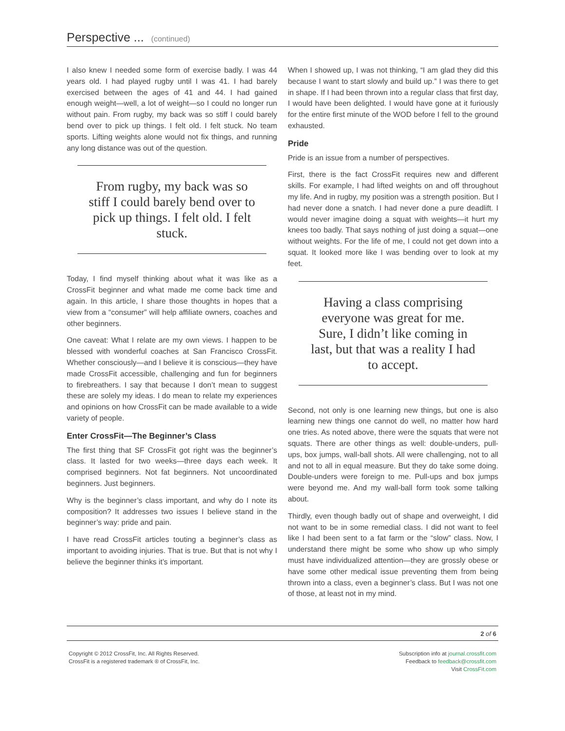Perspective ... (continued)
I also knew I needed some form of exercise badly. I was 44 years old. I had played rugby until I was 41. I had barely exercised between the ages of 41 and 44. I had gained enough weight—well, a lot of weight—so I could no longer run without pain. From rugby, my back was so stiff I could barely bend over to pick up things. I felt old. I felt stuck. No team sports. Lifting weights alone would not fix things, and running any long distance was out of the question.
From rugby, my back was so stiff I could barely bend over to pick up things. I felt old. I felt stuck.
Today, I find myself thinking about what it was like as a CrossFit beginner and what made me come back time and again. In this article, I share those thoughts in hopes that a view from a “consumer” will help affiliate owners, coaches and other beginners.
One caveat: What I relate are my own views. I happen to be blessed with wonderful coaches at San Francisco CrossFit. Whether consciously—and I believe it is conscious—they have made CrossFit accessible, challenging and fun for beginners to firebreathers. I say that because I don’t mean to suggest these are solely my ideas. I do mean to relate my experiences and opinions on how CrossFit can be made available to a wide variety of people.
Enter CrossFit—The Beginner’s Class
The first thing that SF CrossFit got right was the beginner’s class. It lasted for two weeks—three days each week. It comprised beginners. Not fat beginners. Not uncoordinated beginners. Just beginners.
Why is the beginner’s class important, and why do I note its composition? It addresses two issues I believe stand in the beginner’s way: pride and pain.
I have read CrossFit articles touting a beginner’s class as important to avoiding injuries. That is true. But that is not why I believe the beginner thinks it’s important.
When I showed up, I was not thinking, “I am glad they did this because I want to start slowly and build up.” I was there to get in shape. If I had been thrown into a regular class that first day, I would have been delighted. I would have gone at it furiously for the entire first minute of the WOD before I fell to the ground exhausted.
Pride
Pride is an issue from a number of perspectives.
First, there is the fact CrossFit requires new and different skills. For example, I had lifted weights on and off throughout my life. And in rugby, my position was a strength position. But I had never done a snatch. I had never done a pure deadlift. I would never imagine doing a squat with weights—it hurt my knees too badly. That says nothing of just doing a squat—one without weights. For the life of me, I could not get down into a squat. It looked more like I was bending over to look at my feet.
Having a class comprising everyone was great for me. Sure, I didn’t like coming in last, but that was a reality I had to accept.
Second, not only is one learning new things, but one is also learning new things one cannot do well, no matter how hard one tries. As noted above, there were the squats that were not squats. There are other things as well: double-unders, pull-ups, box jumps, wall-ball shots. All were challenging, not to all and not to all in equal measure. But they do take some doing. Double-unders were foreign to me. Pull-ups and box jumps were beyond me. And my wall-ball form took some talking about.
Thirdly, even though badly out of shape and overweight, I did not want to be in some remedial class. I did not want to feel like I had been sent to a fat farm or the “slow” class. Now, I understand there might be some who show up who simply must have individualized attention—they are grossly obese or have some other medical issue preventing them from being thrown into a class, even a beginner’s class. But I was not one of those, at least not in my mind.
2 of 6
Copyright © 2012 CrossFit, Inc. All Rights Reserved.
CrossFit is a registered trademark ® of CrossFit, Inc.
Subscription info at journal.crossfit.com
Feedback to feedback@crossfit.com
Visit CrossFit.com